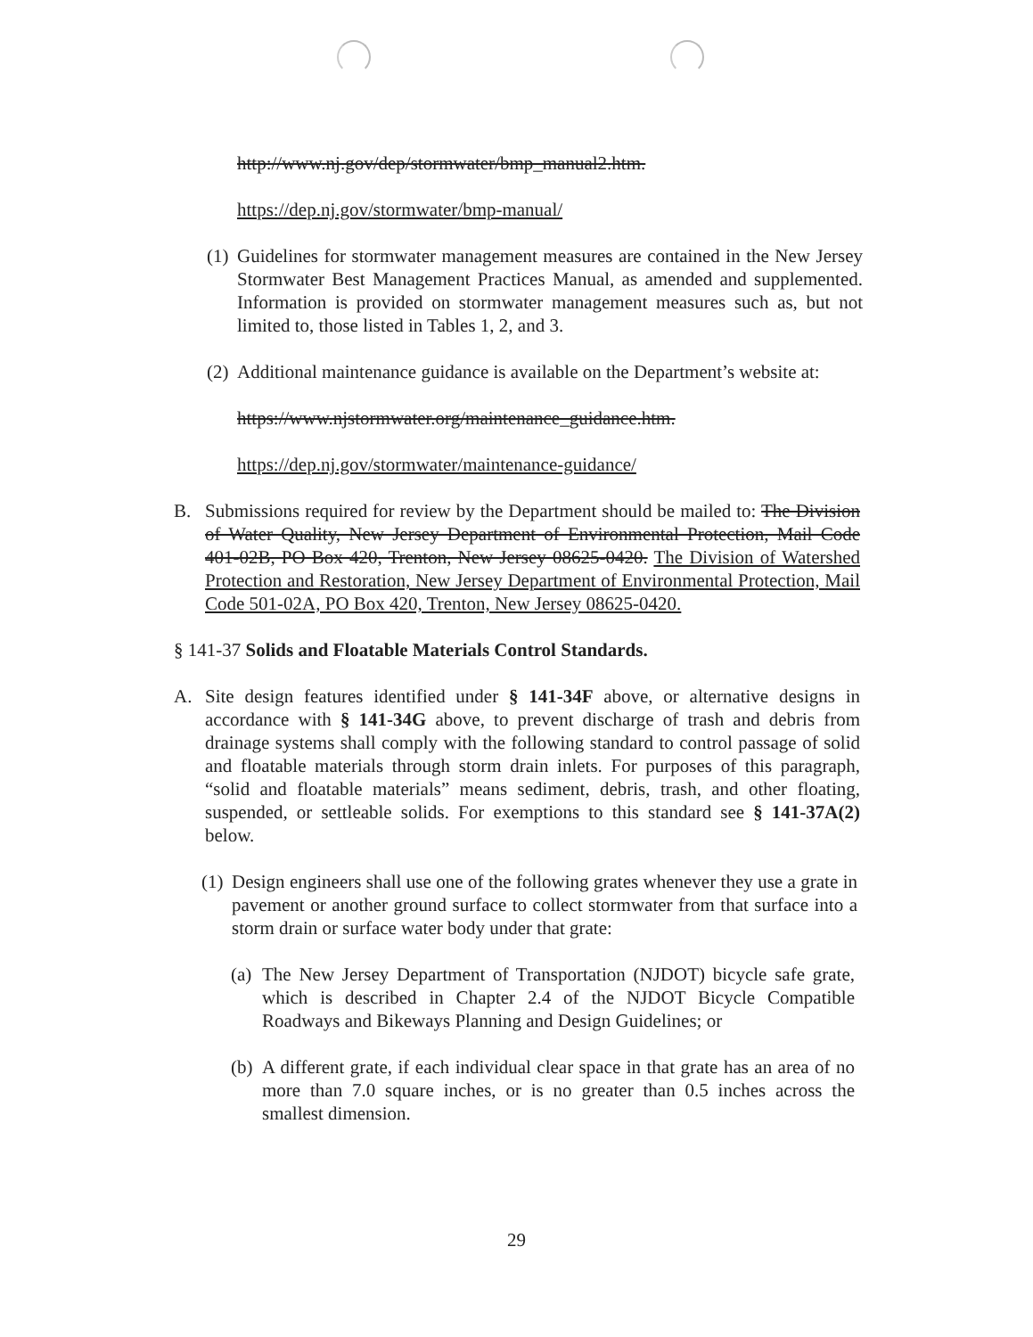http://www.nj.gov/dep/stormwater/bmp_manual2.htm.
https://dep.nj.gov/stormwater/bmp-manual/
(1)
Guidelines for stormwater management measures are contained in the New Jersey Stormwater Best Management Practices Manual, as amended and supplemented. Information is provided on stormwater management measures such as, but not limited to, those listed in Tables 1, 2, and 3.
(2)
Additional maintenance guidance is available on the Department’s website at:
https://www.njstormwater.org/maintenance_guidance.htm.
https://dep.nj.gov/stormwater/maintenance-guidance/
B. Submissions required for review by the Department should be mailed to: The Division of Water Quality, New Jersey Department of Environmental Protection, Mail Code 401-02B, PO Box 420, Trenton, New Jersey 08625-0420. The Division of Watershed Protection and Restoration, New Jersey Department of Environmental Protection, Mail Code 501-02A, PO Box 420, Trenton, New Jersey 08625-0420.
§ 141-37 Solids and Floatable Materials Control Standards.
A. Site design features identified under § 141-34F above, or alternative designs in accordance with § 141-34G above, to prevent discharge of trash and debris from drainage systems shall comply with the following standard to control passage of solid and floatable materials through storm drain inlets. For purposes of this paragraph, “solid and floatable materials” means sediment, debris, trash, and other floating, suspended, or settleable solids. For exemptions to this standard see § 141-37A(2) below.
(1)
Design engineers shall use one of the following grates whenever they use a grate in pavement or another ground surface to collect stormwater from that surface into a storm drain or surface water body under that grate:
(a)
The New Jersey Department of Transportation (NJDOT) bicycle safe grate, which is described in Chapter 2.4 of the NJDOT Bicycle Compatible Roadways and Bikeways Planning and Design Guidelines; or
(b)
A different grate, if each individual clear space in that grate has an area of no more than 7.0 square inches, or is no greater than 0.5 inches across the smallest dimension.
29